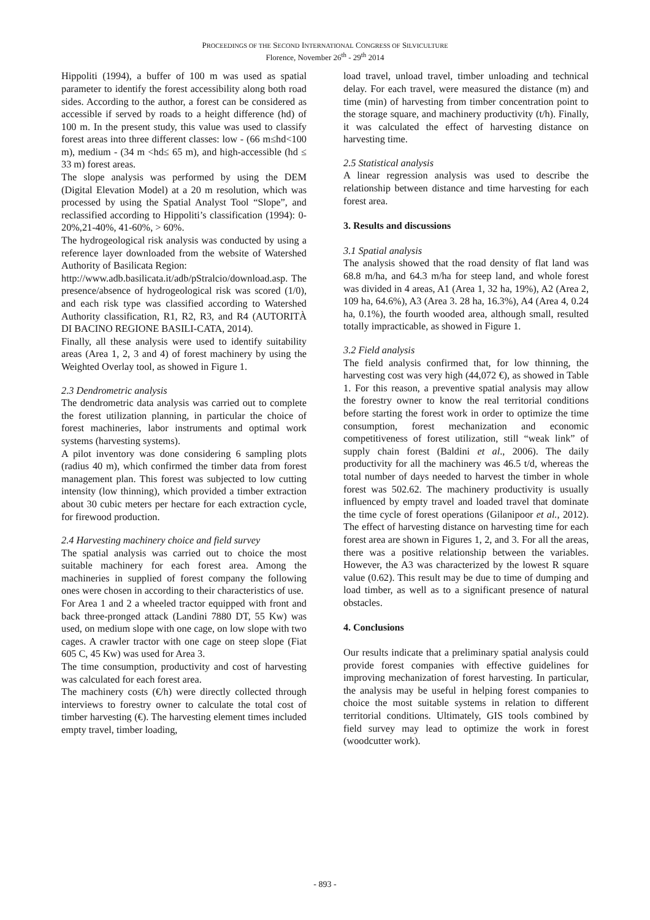PROCEEDINGS OF THE SECOND INTERNATIONAL CONGRESS OF SILVICULTURE
Florence, November 26<sup>th</sup> - 29<sup>th</sup> 2014
Hippoliti (1994), a buffer of 100 m was used as spatial parameter to identify the forest accessibility along both road sides. According to the author, a forest can be considered as accessible if served by roads to a height difference (hd) of 100 m. In the present study, this value was used to classify forest areas into three different classes: low - (66 m≤hd<100 m), medium - (34 m <hd≤ 65 m), and high-accessible (hd ≤ 33 m) forest areas.
The slope analysis was performed by using the DEM (Digital Elevation Model) at a 20 m resolution, which was processed by using the Spatial Analyst Tool “Slope”, and reclassified according to Hippoliti’s classification (1994): 0-20%,21-40%, 41-60%, > 60%.
The hydrogeological risk analysis was conducted by using a reference layer downloaded from the website of Watershed Authority of Basilicata Region:
http://www.adb.basilicata.it/adb/pStralcio/download.asp. The presence/absence of hydrogeological risk was scored (1/0), and each risk type was classified according to Watershed Authority classification, R1, R2, R3, and R4 (AUTORITÀ DI BACINO REGIONE BASILI-CATA, 2014).
Finally, all these analysis were used to identify suitability areas (Area 1, 2, 3 and 4) of forest machinery by using the Weighted Overlay tool, as showed in Figure 1.
2.3 Dendrometric analysis
The dendrometric data analysis was carried out to complete the forest utilization planning, in particular the choice of forest machineries, labor instruments and optimal work systems (harvesting systems).
A pilot inventory was done considering 6 sampling plots (radius 40 m), which confirmed the timber data from forest management plan. This forest was subjected to low cutting intensity (low thinning), which provided a timber extraction about 30 cubic meters per hectare for each extraction cycle, for firewood production.
2.4 Harvesting machinery choice and field survey
The spatial analysis was carried out to choice the most suitable machinery for each forest area. Among the machineries in supplied of forest company the following ones were chosen in according to their characteristics of use.
For Area 1 and 2 a wheeled tractor equipped with front and back three-pronged attack (Landini 7880 DT, 55 Kw) was used, on medium slope with one cage, on low slope with two cages. A crawler tractor with one cage on steep slope (Fiat 605 C, 45 Kw) was used for Area 3.
The time consumption, productivity and cost of harvesting was calculated for each forest area.
The machinery costs (€/h) were directly collected through interviews to forestry owner to calculate the total cost of timber harvesting (€). The harvesting element times included empty travel, timber loading,
load travel, unload travel, timber unloading and technical delay. For each travel, were measured the distance (m) and time (min) of harvesting from timber concentration point to the storage square, and machinery productivity (t/h). Finally, it was calculated the effect of harvesting distance on harvesting time.
2.5 Statistical analysis
A linear regression analysis was used to describe the relationship between distance and time harvesting for each forest area.
3. Results and discussions
3.1 Spatial analysis
The analysis showed that the road density of flat land was 68.8 m/ha, and 64.3 m/ha for steep land, and whole forest was divided in 4 areas, A1 (Area 1, 32 ha, 19%), A2 (Area 2, 109 ha, 64.6%), A3 (Area 3. 28 ha, 16.3%), A4 (Area 4, 0.24 ha, 0.1%), the fourth wooded area, although small, resulted totally impracticable, as showed in Figure 1.
3.2 Field analysis
The field analysis confirmed that, for low thinning, the harvesting cost was very high (44,072 €), as showed in Table 1. For this reason, a preventive spatial analysis may allow the forestry owner to know the real territorial conditions before starting the forest work in order to optimize the time consumption, forest mechanization and economic competitiveness of forest utilization, still “weak link” of supply chain forest (Baldini et al., 2006). The daily productivity for all the machinery was 46.5 t/d, whereas the total number of days needed to harvest the timber in whole forest was 502.62. The machinery productivity is usually influenced by empty travel and loaded travel that dominate the time cycle of forest operations (Gilanipoor et al., 2012). The effect of harvesting distance on harvesting time for each forest area are shown in Figures 1, 2, and 3. For all the areas, there was a positive relationship between the variables. However, the A3 was characterized by the lowest R square value (0.62). This result may be due to time of dumping and load timber, as well as to a significant presence of natural obstacles.
4. Conclusions
Our results indicate that a preliminary spatial analysis could provide forest companies with effective guidelines for improving mechanization of forest harvesting. In particular, the analysis may be useful in helping forest companies to choice the most suitable systems in relation to different territorial conditions. Ultimately, GIS tools combined by field survey may lead to optimize the work in forest (woodcutter work).
- 893 -